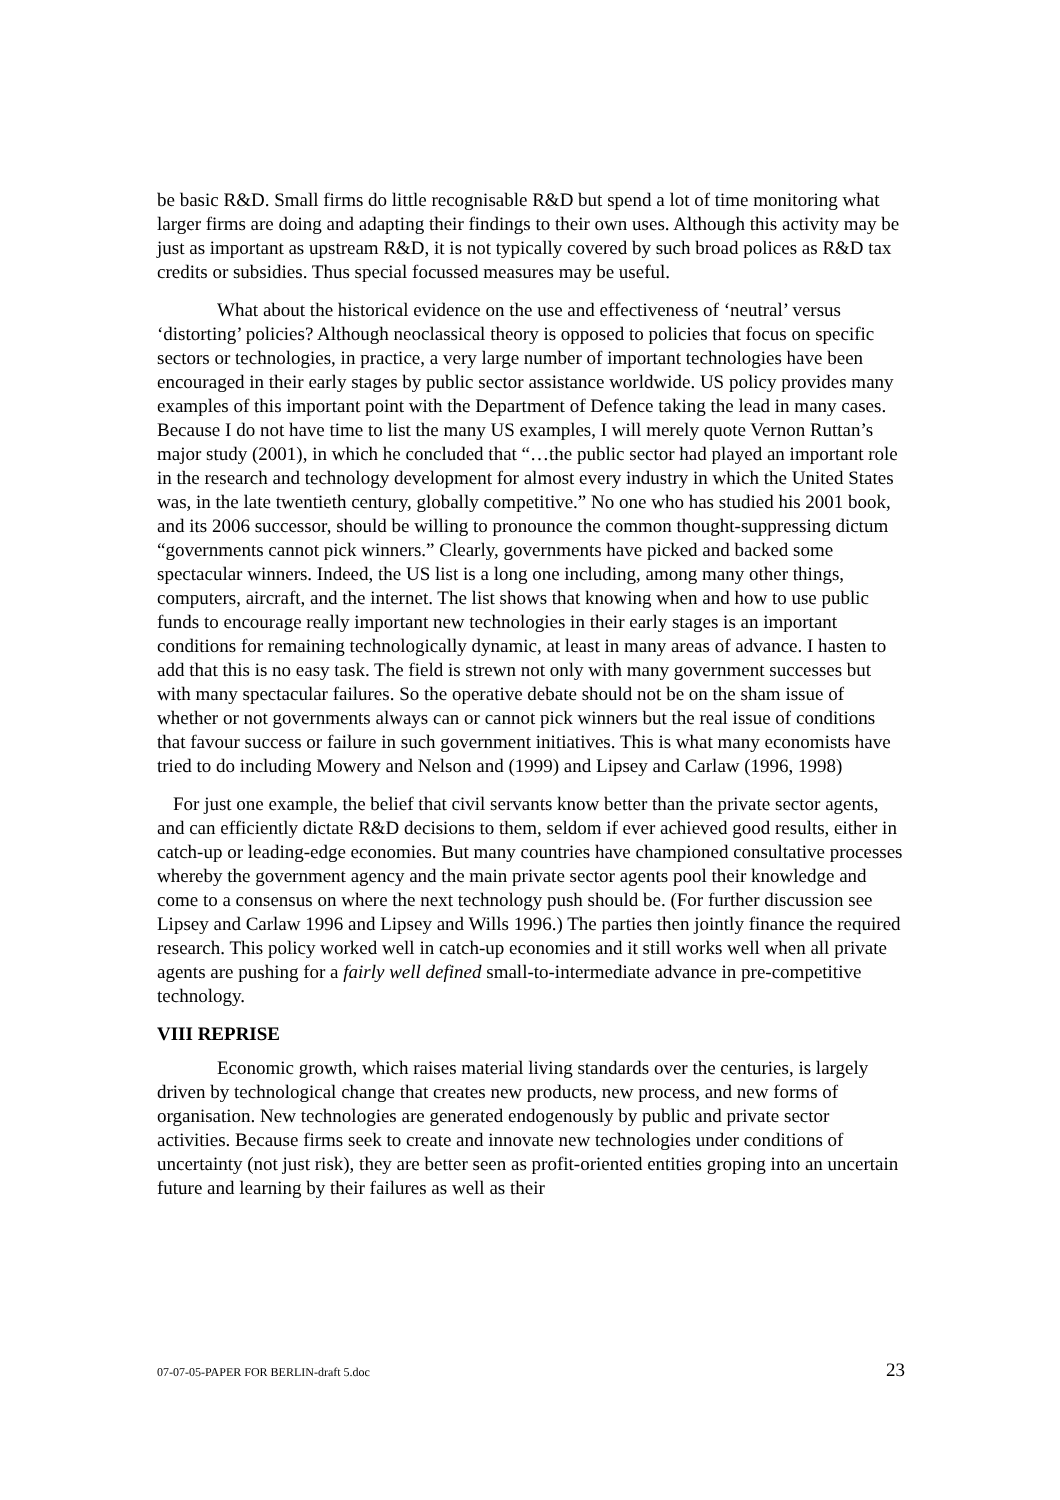be basic R&D. Small firms do little recognisable R&D but spend a lot of time monitoring what larger firms are doing and adapting their findings to their own uses. Although this activity may be just as important as upstream R&D, it is not typically covered by such broad polices as R&D tax credits or subsidies. Thus special focussed measures may be useful.
What about the historical evidence on the use and effectiveness of ‘neutral’ versus ‘distorting’ policies? Although neoclassical theory is opposed to policies that focus on specific sectors or technologies, in practice, a very large number of important technologies have been encouraged in their early stages by public sector assistance worldwide. US policy provides many examples of this important point with the Department of Defence taking the lead in many cases. Because I do not have time to list the many US examples, I will merely quote Vernon Ruttan’s major study (2001), in which he concluded that “…the public sector had played an important role in the research and technology development for almost every industry in which the United States was, in the late twentieth century, globally competitive.” No one who has studied his 2001 book, and its 2006 successor, should be willing to pronounce the common thought-suppressing dictum “governments cannot pick winners.” Clearly, governments have picked and backed some spectacular winners. Indeed, the US list is a long one including, among many other things, computers, aircraft, and the internet. The list shows that knowing when and how to use public funds to encourage really important new technologies in their early stages is an important conditions for remaining technologically dynamic, at least in many areas of advance. I hasten to add that this is no easy task. The field is strewn not only with many government successes but with many spectacular failures. So the operative debate should not be on the sham issue of whether or not governments always can or cannot pick winners but the real issue of conditions that favour success or failure in such government initiatives. This is what many economists have tried to do including Mowery and Nelson and (1999) and Lipsey and Carlaw (1996, 1998)
For just one example, the belief that civil servants know better than the private sector agents, and can efficiently dictate R&D decisions to them, seldom if ever achieved good results, either in catch-up or leading-edge economies. But many countries have championed consultative processes whereby the government agency and the main private sector agents pool their knowledge and come to a consensus on where the next technology push should be. (For further discussion see Lipsey and Carlaw 1996 and Lipsey and Wills 1996.) The parties then jointly finance the required research. This policy worked well in catch-up economies and it still works well when all private agents are pushing for a fairly well defined small-to-intermediate advance in pre-competitive technology.
VIII REPRISE
Economic growth, which raises material living standards over the centuries, is largely driven by technological change that creates new products, new process, and new forms of organisation. New technologies are generated endogenously by public and private sector activities. Because firms seek to create and innovate new technologies under conditions of uncertainty (not just risk), they are better seen as profit-oriented entities groping into an uncertain future and learning by their failures as well as their
07-07-05-PAPER FOR BERLIN-draft 5.doc 23